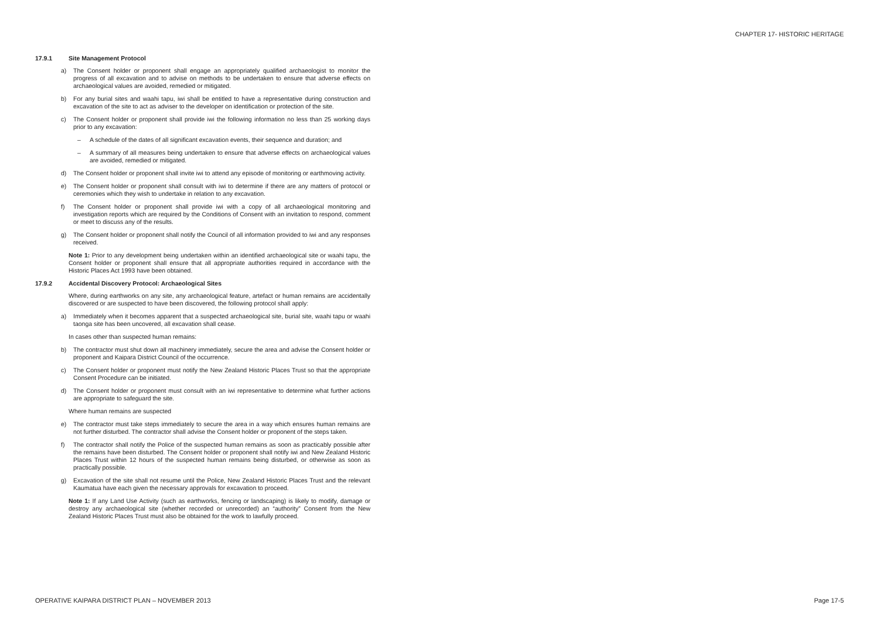CHAPTER 17- HISTORIC HERITAGE
17.9.1 Site Management Protocol
a) The Consent holder or proponent shall engage an appropriately qualified archaeologist to monitor the progress of all excavation and to advise on methods to be undertaken to ensure that adverse effects on archaeological values are avoided, remedied or mitigated.
b) For any burial sites and waahi tapu, iwi shall be entitled to have a representative during construction and excavation of the site to act as adviser to the developer on identification or protection of the site.
c) The Consent holder or proponent shall provide iwi the following information no less than 25 working days prior to any excavation:
– A schedule of the dates of all significant excavation events, their sequence and duration; and
– A summary of all measures being undertaken to ensure that adverse effects on archaeological values are avoided, remedied or mitigated.
d) The Consent holder or proponent shall invite iwi to attend any episode of monitoring or earthmoving activity.
e) The Consent holder or proponent shall consult with iwi to determine if there are any matters of protocol or ceremonies which they wish to undertake in relation to any excavation.
f) The Consent holder or proponent shall provide iwi with a copy of all archaeological monitoring and investigation reports which are required by the Conditions of Consent with an invitation to respond, comment or meet to discuss any of the results.
g) The Consent holder or proponent shall notify the Council of all information provided to iwi and any responses received.
Note 1: Prior to any development being undertaken within an identified archaeological site or waahi tapu, the Consent holder or proponent shall ensure that all appropriate authorities required in accordance with the Historic Places Act 1993 have been obtained.
17.9.2 Accidental Discovery Protocol: Archaeological Sites
Where, during earthworks on any site, any archaeological feature, artefact or human remains are accidentally discovered or are suspected to have been discovered, the following protocol shall apply:
a) Immediately when it becomes apparent that a suspected archaeological site, burial site, waahi tapu or waahi taonga site has been uncovered, all excavation shall cease.
In cases other than suspected human remains:
b) The contractor must shut down all machinery immediately, secure the area and advise the Consent holder or proponent and Kaipara District Council of the occurrence.
c) The Consent holder or proponent must notify the New Zealand Historic Places Trust so that the appropriate Consent Procedure can be initiated.
d) The Consent holder or proponent must consult with an iwi representative to determine what further actions are appropriate to safeguard the site.
Where human remains are suspected
e) The contractor must take steps immediately to secure the area in a way which ensures human remains are not further disturbed. The contractor shall advise the Consent holder or proponent of the steps taken.
f) The contractor shall notify the Police of the suspected human remains as soon as practicably possible after the remains have been disturbed. The Consent holder or proponent shall notify iwi and New Zealand Historic Places Trust within 12 hours of the suspected human remains being disturbed, or otherwise as soon as practically possible.
g) Excavation of the site shall not resume until the Police, New Zealand Historic Places Trust and the relevant Kaumatua have each given the necessary approvals for excavation to proceed.
Note 1: If any Land Use Activity (such as earthworks, fencing or landscaping) is likely to modify, damage or destroy any archaeological site (whether recorded or unrecorded) an “authority” Consent from the New Zealand Historic Places Trust must also be obtained for the work to lawfully proceed.
OPERATIVE KAIPARA DISTRICT PLAN – NOVEMBER 2013
Page 17-5